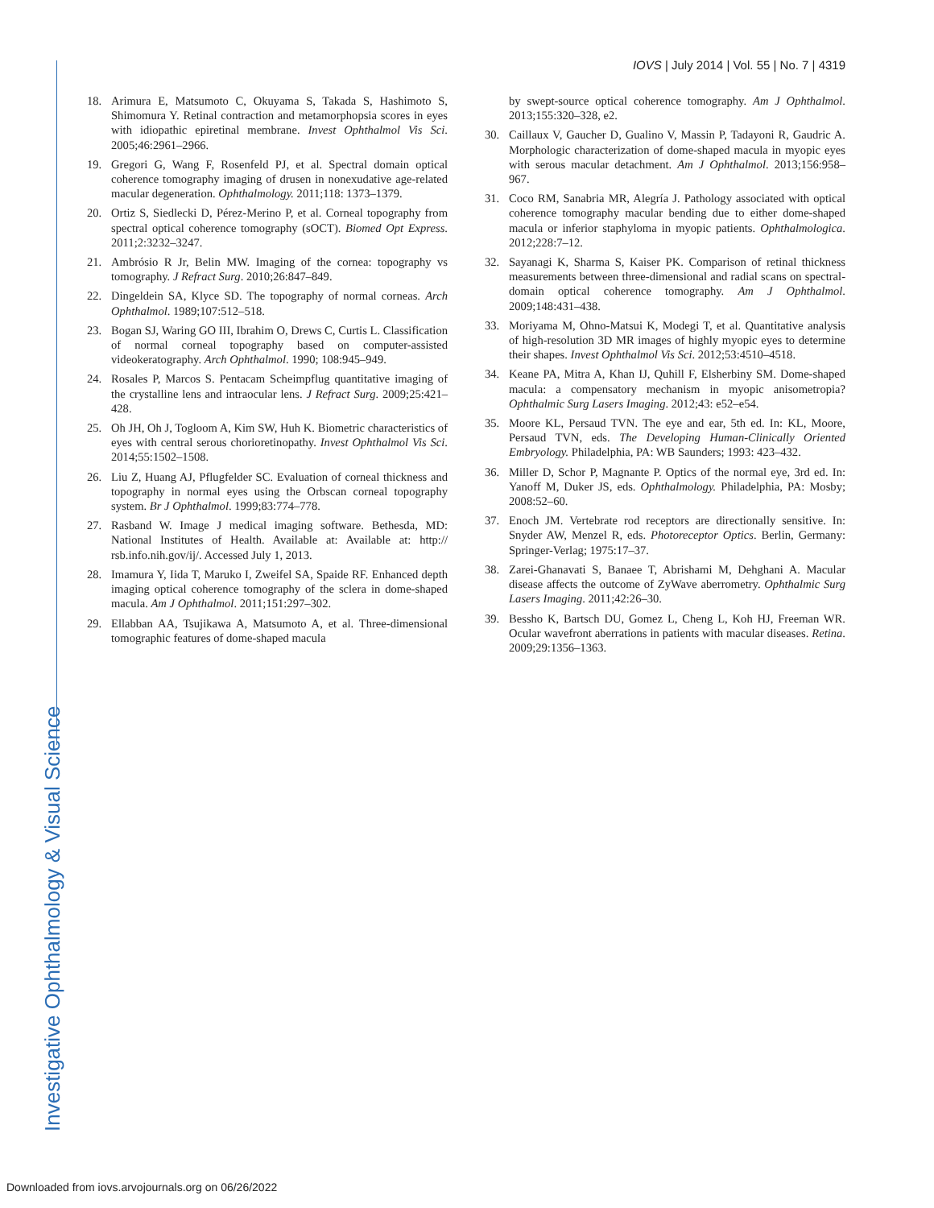IOVS | July 2014 | Vol. 55 | No. 7 | 4319
18. Arimura E, Matsumoto C, Okuyama S, Takada S, Hashimoto S, Shimomura Y. Retinal contraction and metamorphopsia scores in eyes with idiopathic epiretinal membrane. Invest Ophthalmol Vis Sci. 2005;46:2961–2966.
19. Gregori G, Wang F, Rosenfeld PJ, et al. Spectral domain optical coherence tomography imaging of drusen in nonexudative age-related macular degeneration. Ophthalmology. 2011;118: 1373–1379.
20. Ortiz S, Siedlecki D, Pérez-Merino P, et al. Corneal topography from spectral optical coherence tomography (sOCT). Biomed Opt Express. 2011;2:3232–3247.
21. Ambrósio R Jr, Belin MW. Imaging of the cornea: topography vs tomography. J Refract Surg. 2010;26:847–849.
22. Dingeldein SA, Klyce SD. The topography of normal corneas. Arch Ophthalmol. 1989;107:512–518.
23. Bogan SJ, Waring GO III, Ibrahim O, Drews C, Curtis L. Classification of normal corneal topography based on computer-assisted videokeratography. Arch Ophthalmol. 1990; 108:945–949.
24. Rosales P, Marcos S. Pentacam Scheimpflug quantitative imaging of the crystalline lens and intraocular lens. J Refract Surg. 2009;25:421–428.
25. Oh JH, Oh J, Togloom A, Kim SW, Huh K. Biometric characteristics of eyes with central serous chorioretinopathy. Invest Ophthalmol Vis Sci. 2014;55:1502–1508.
26. Liu Z, Huang AJ, Pflugfelder SC. Evaluation of corneal thickness and topography in normal eyes using the Orbscan corneal topography system. Br J Ophthalmol. 1999;83:774–778.
27. Rasband W. Image J medical imaging software. Bethesda, MD: National Institutes of Health. Available at: Available at: http:// rsb.info.nih.gov/ij/. Accessed July 1, 2013.
28. Imamura Y, Iida T, Maruko I, Zweifel SA, Spaide RF. Enhanced depth imaging optical coherence tomography of the sclera in dome-shaped macula. Am J Ophthalmol. 2011;151:297–302.
29. Ellabban AA, Tsujikawa A, Matsumoto A, et al. Three-dimensional tomographic features of dome-shaped macula
by swept-source optical coherence tomography. Am J Ophthalmol. 2013;155:320–328, e2.
30. Caillaux V, Gaucher D, Gualino V, Massin P, Tadayoni R, Gaudric A. Morphologic characterization of dome-shaped macula in myopic eyes with serous macular detachment. Am J Ophthalmol. 2013;156:958–967.
31. Coco RM, Sanabria MR, Alegría J. Pathology associated with optical coherence tomography macular bending due to either dome-shaped macula or inferior staphyloma in myopic patients. Ophthalmologica. 2012;228:7–12.
32. Sayanagi K, Sharma S, Kaiser PK. Comparison of retinal thickness measurements between three-dimensional and radial scans on spectral-domain optical coherence tomography. Am J Ophthalmol. 2009;148:431–438.
33. Moriyama M, Ohno-Matsui K, Modegi T, et al. Quantitative analysis of high-resolution 3D MR images of highly myopic eyes to determine their shapes. Invest Ophthalmol Vis Sci. 2012;53:4510–4518.
34. Keane PA, Mitra A, Khan IJ, Quhill F, Elsherbiny SM. Dome-shaped macula: a compensatory mechanism in myopic anisometropia? Ophthalmic Surg Lasers Imaging. 2012;43: e52–e54.
35. Moore KL, Persaud TVN. The eye and ear, 5th ed. In: KL, Moore, Persaud TVN, eds. The Developing Human-Clinically Oriented Embryology. Philadelphia, PA: WB Saunders; 1993: 423–432.
36. Miller D, Schor P, Magnante P. Optics of the normal eye, 3rd ed. In: Yanoff M, Duker JS, eds. Ophthalmology. Philadelphia, PA: Mosby; 2008:52–60.
37. Enoch JM. Vertebrate rod receptors are directionally sensitive. In: Snyder AW, Menzel R, eds. Photoreceptor Optics. Berlin, Germany: Springer-Verlag; 1975:17–37.
38. Zarei-Ghanavati S, Banaee T, Abrishami M, Dehghani A. Macular disease affects the outcome of ZyWave aberrometry. Ophthalmic Surg Lasers Imaging. 2011;42:26–30.
39. Bessho K, Bartsch DU, Gomez L, Cheng L, Koh HJ, Freeman WR. Ocular wavefront aberrations in patients with macular diseases. Retina. 2009;29:1356–1363.
Investigative Ophthalmology & Visual Science
Downloaded from iovs.arvojournals.org on 06/26/2022